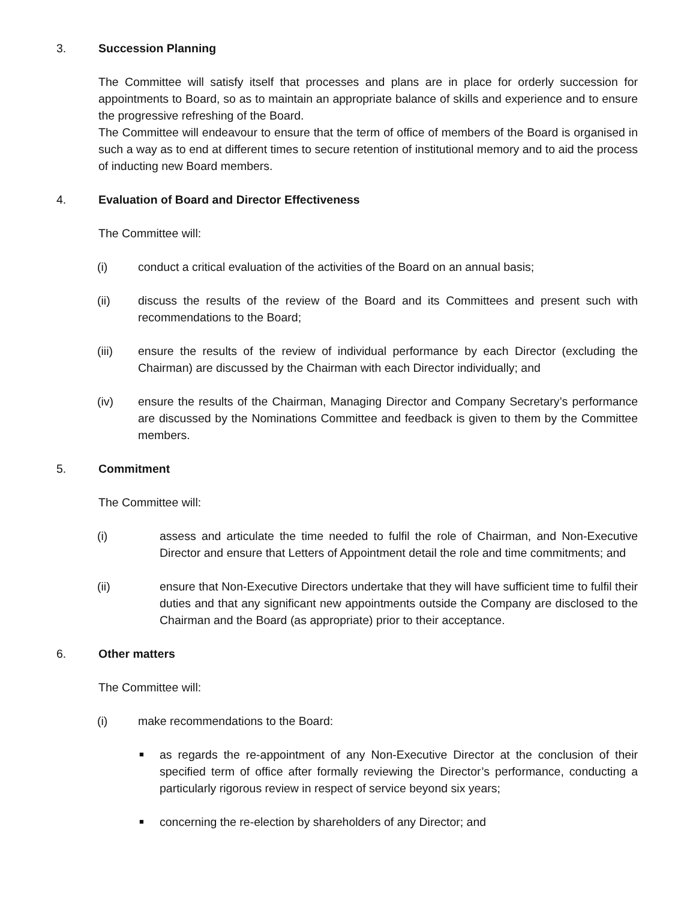3. Succession Planning
The Committee will satisfy itself that processes and plans are in place for orderly succession for appointments to Board, so as to maintain an appropriate balance of skills and experience and to ensure the progressive refreshing of the Board.
The Committee will endeavour to ensure that the term of office of members of the Board is organised in such a way as to end at different times to secure retention of institutional memory and to aid the process of inducting new Board members.
4. Evaluation of Board and Director Effectiveness
The Committee will:
(i) conduct a critical evaluation of the activities of the Board on an annual basis;
(ii) discuss the results of the review of the Board and its Committees and present such with recommendations to the Board;
(iii) ensure the results of the review of individual performance by each Director (excluding the Chairman) are discussed by the Chairman with each Director individually; and
(iv) ensure the results of the Chairman, Managing Director and Company Secretary’s performance are discussed by the Nominations Committee and feedback is given to them by the Committee members.
5. Commitment
The Committee will:
(i) assess and articulate the time needed to fulfil the role of Chairman, and Non-Executive Director and ensure that Letters of Appointment detail the role and time commitments; and
(ii) ensure that Non-Executive Directors undertake that they will have sufficient time to fulfil their duties and that any significant new appointments outside the Company are disclosed to the Chairman and the Board (as appropriate) prior to their acceptance.
6. Other matters
The Committee will:
(i) make recommendations to the Board:
■ as regards the re-appointment of any Non-Executive Director at the conclusion of their specified term of office after formally reviewing the Director’s performance, conducting a particularly rigorous review in respect of service beyond six years;
■ concerning the re-election by shareholders of any Director; and